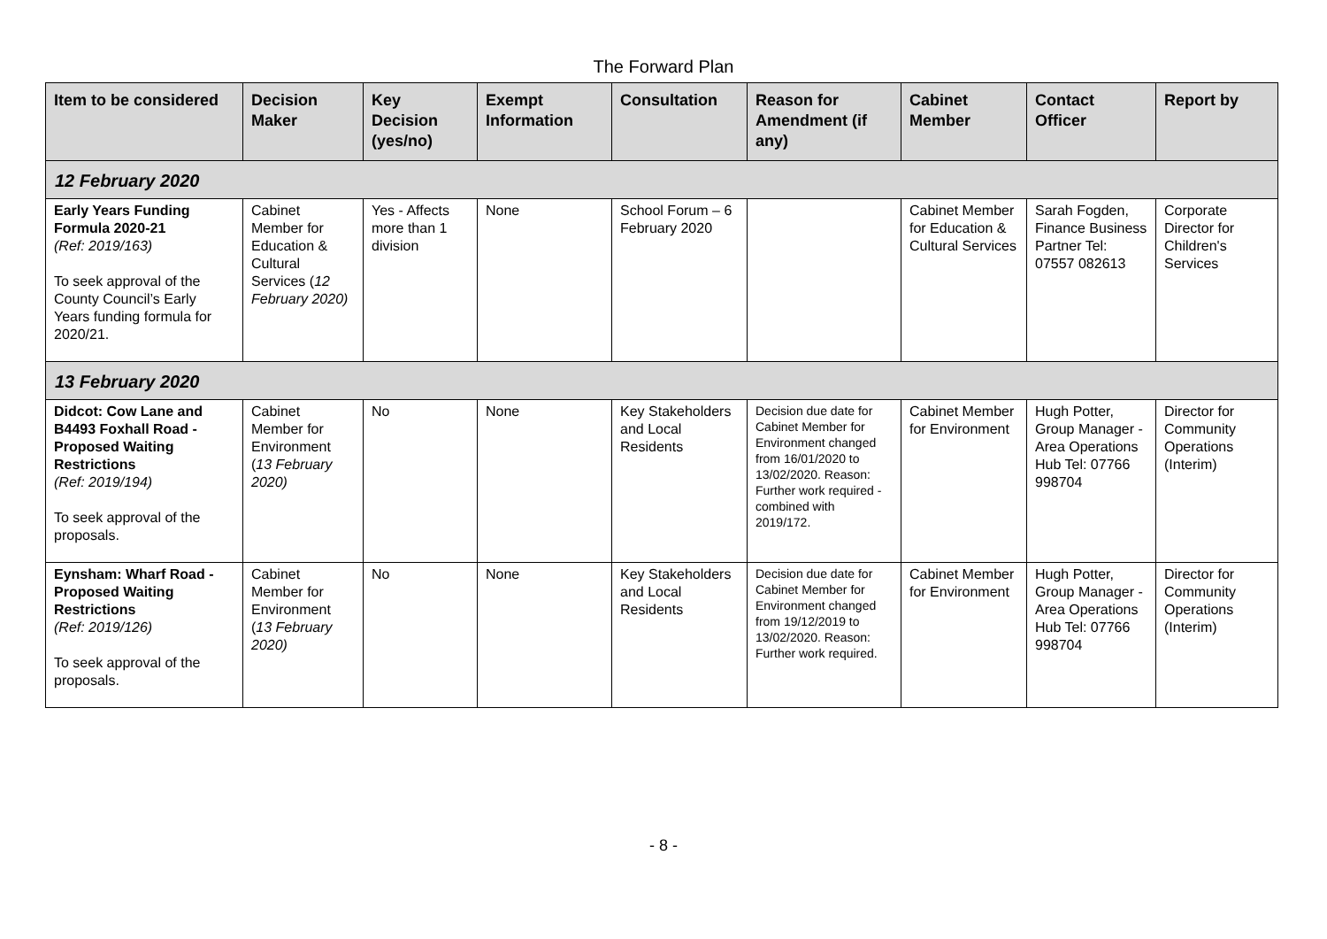The Forward Plan
| Item to be considered | Decision Maker | Key Decision (yes/no) | Exempt Information | Consultation | Reason for Amendment (if any) | Cabinet Member | Contact Officer | Report by |
| --- | --- | --- | --- | --- | --- | --- | --- | --- |
| 12 February 2020 | | | | | | | | |
| Early Years Funding Formula 2020-21 (Ref: 2019/163) To seek approval of the County Council’s Early Years funding formula for 2020/21. | Cabinet Member for Education & Cultural Services ( 12 February 2020) | Yes - Affects more than 1 division | None | School Forum – 6 February 2020 | | Cabinet Member for Education & Cultural Services | Sarah Fogden, Finance Business Partner Tel: 07557 082613 | Corporate Director for Children's Services |
| 13 February 2020 | | | | | | | | |
| Didcot: Cow Lane and B4493 Foxhall Road - Proposed Waiting Restrictions (Ref: 2019/194) To seek approval of the proposals. | Cabinet Member for Environment ( 13 February 2020) | No | None | Key Stakeholders and Local Residents | Decision due date for Cabinet Member for Environment changed from 16/01/2020 to 13/02/2020. Reason: Further work required - combined with 2019/172. | Cabinet Member for Environment | Hugh Potter, Group Manager - Area Operations Hub Tel: 07766 998704 | Director for Community Operations (Interim) |
| Eynsham: Wharf Road - Proposed Waiting Restrictions (Ref: 2019/126) To seek approval of the proposals. | Cabinet Member for Environment ( 13 February 2020) | No | None | Key Stakeholders and Local Residents | Decision due date for Cabinet Member for Environment changed from 19/12/2019 to 13/02/2020. Reason: Further work required. | Cabinet Member for Environment | Hugh Potter, Group Manager - Area Operations Hub Tel: 07766 998704 | Director for Community Operations (Interim) |
- 8 -